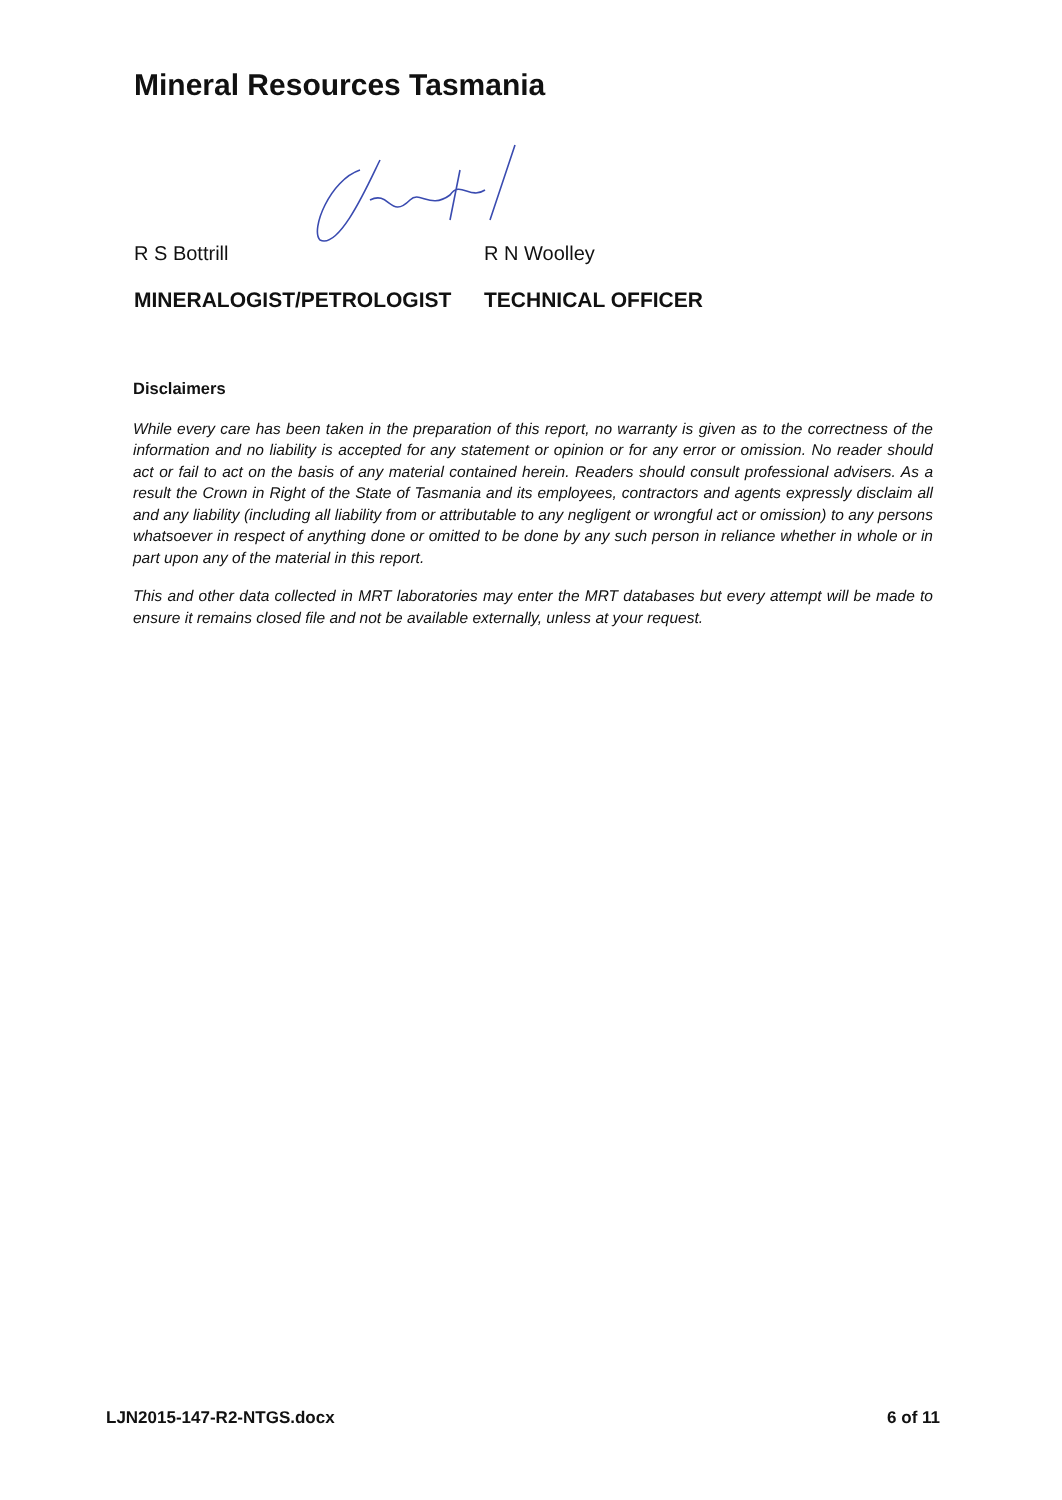Mineral Resources Tasmania
R S Bottrill R N Woolley
MINERALOGIST/PETROLOGIST TECHNICAL OFFICER
Disclaimers
While every care has been taken in the preparation of this report, no warranty is given as to the correctness of the information and no liability is accepted for any statement or opinion or for any error or omission. No reader should act or fail to act on the basis of any material contained herein. Readers should consult professional advisers. As a result the Crown in Right of the State of Tasmania and its employees, contractors and agents expressly disclaim all and any liability (including all liability from or attributable to any negligent or wrongful act or omission) to any persons whatsoever in respect of anything done or omitted to be done by any such person in reliance whether in whole or in part upon any of the material in this report.
This and other data collected in MRT laboratories may enter the MRT databases but every attempt will be made to ensure it remains closed file and not be available externally, unless at your request.
LJN2015-147-R2-NTGS.docx 6 of 11